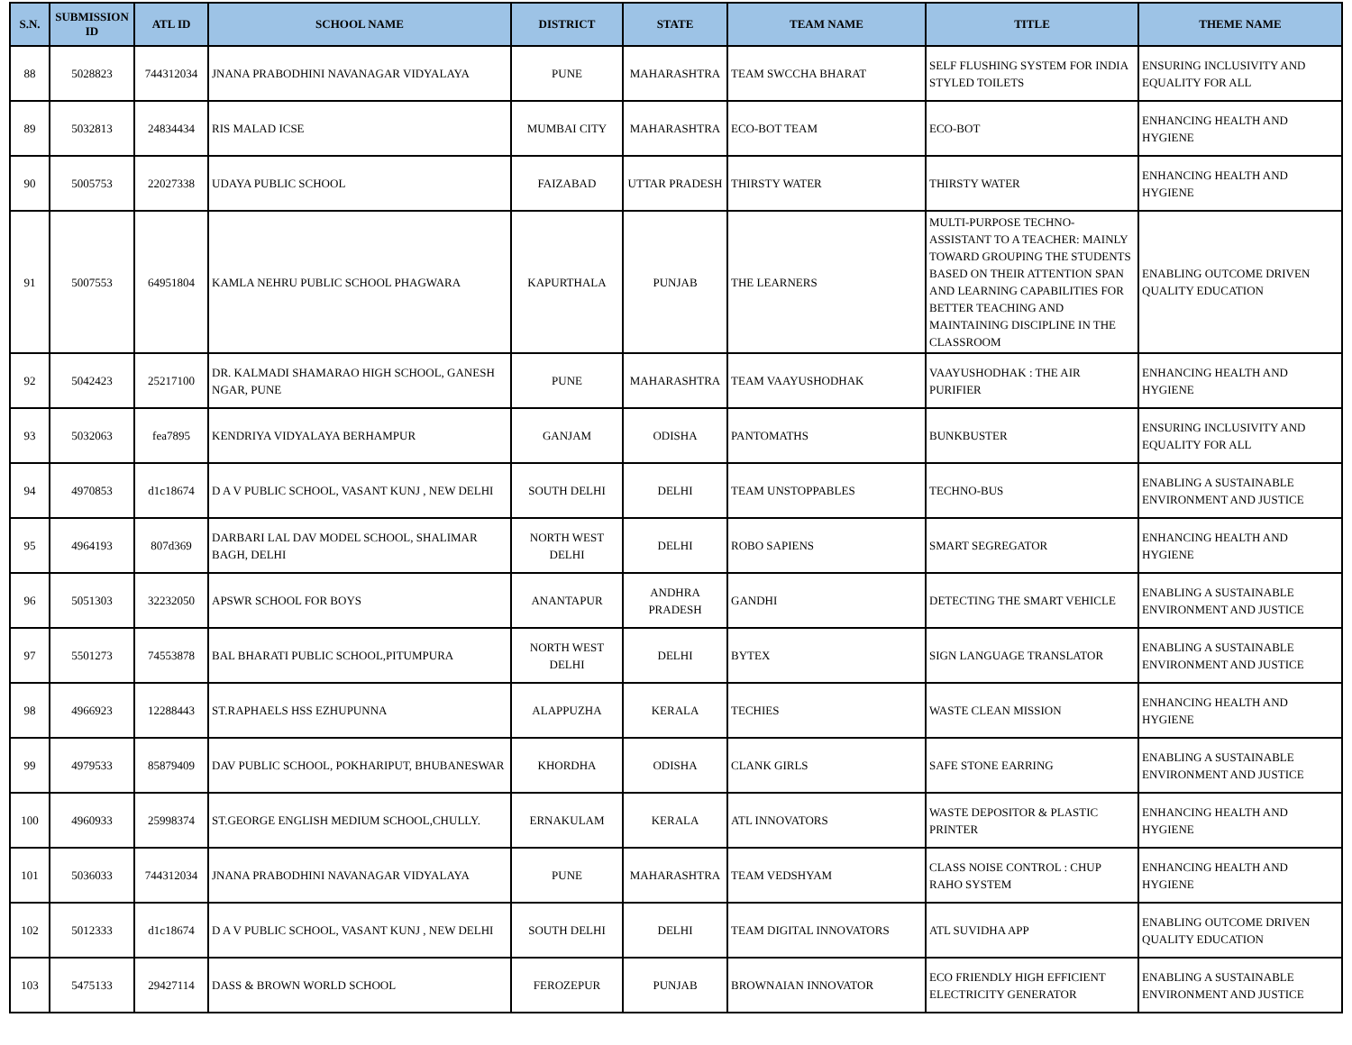| S.N. | SUBMISSION ID | ATL ID | SCHOOL NAME | DISTRICT | STATE | TEAM NAME | TITLE | THEME NAME |
| --- | --- | --- | --- | --- | --- | --- | --- | --- |
| 88 | 5028823 | 744312034 | JNANA PRABODHINI NAVANAGAR VIDYALAYA | PUNE | MAHARASHTRA | TEAM SWCCHA BHARAT | SELF FLUSHING SYSTEM FOR INDIA STYLED TOILETS | ENSURING INCLUSIVITY AND EQUALITY FOR ALL |
| 89 | 5032813 | 24834434 | RIS MALAD ICSE | MUMBAI CITY | MAHARASHTRA | ECO-BOT TEAM | ECO-BOT | ENHANCING HEALTH AND HYGIENE |
| 90 | 5005753 | 22027338 | UDAYA PUBLIC SCHOOL | FAIZABAD | UTTAR PRADESH | THIRSTY WATER | THIRSTY WATER | ENHANCING HEALTH AND HYGIENE |
| 91 | 5007553 | 64951804 | KAMLA NEHRU PUBLIC SCHOOL PHAGWARA | KAPURTHALA | PUNJAB | THE LEARNERS | MULTI-PURPOSE TECHNO-ASSISTANT TO A TEACHER: MAINLY TOWARD GROUPING THE STUDENTS BASED ON THEIR ATTENTION SPAN AND LEARNING CAPABILITIES FOR BETTER TEACHING AND MAINTAINING DISCIPLINE IN THE CLASSROOM | ENABLING OUTCOME DRIVEN QUALITY EDUCATION |
| 92 | 5042423 | 25217100 | DR. KALMADI SHAMARAO HIGH SCHOOL, GANESH NGAR, PUNE | PUNE | MAHARASHTRA | TEAM VAAYUSHODHAK | VAAYUSHODHAK : THE AIR PURIFIER | ENHANCING HEALTH AND HYGIENE |
| 93 | 5032063 | fea7895 | KENDRIYA VIDYALAYA BERHAMPUR | GANJAM | ODISHA | PANTOMATHS | BUNKBUSTER | ENSURING INCLUSIVITY AND EQUALITY FOR ALL |
| 94 | 4970853 | d1c18674 | D A V PUBLIC SCHOOL, VASANT KUNJ , NEW DELHI | SOUTH DELHI | DELHI | TEAM UNSTOPPABLES | TECHNO-BUS | ENABLING A SUSTAINABLE ENVIRONMENT AND JUSTICE |
| 95 | 4964193 | 807d369 | DARBARI LAL DAV MODEL SCHOOL, SHALIMAR BAGH, DELHI | NORTH WEST DELHI | DELHI | ROBO SAPIENS | SMART SEGREGATOR | ENHANCING HEALTH AND HYGIENE |
| 96 | 5051303 | 32232050 | APSWR SCHOOL FOR BOYS | ANANTAPUR | ANDHRA PRADESH | GANDHI | DETECTING THE SMART VEHICLE | ENABLING A SUSTAINABLE ENVIRONMENT AND JUSTICE |
| 97 | 5501273 | 74553878 | BAL BHARATI PUBLIC SCHOOL,PITUMPURA | NORTH WEST DELHI | DELHI | BYTEX | SIGN LANGUAGE TRANSLATOR | ENABLING A SUSTAINABLE ENVIRONMENT AND JUSTICE |
| 98 | 4966923 | 12288443 | ST.RAPHAELS HSS EZHUPUNNA | ALAPPUZHA | KERALA | TECHIES | WASTE CLEAN MISSION | ENHANCING HEALTH AND HYGIENE |
| 99 | 4979533 | 85879409 | DAV PUBLIC SCHOOL, POKHARIPUT, BHUBANESWAR | KHORDHA | ODISHA | CLANK GIRLS | SAFE STONE EARRING | ENABLING A SUSTAINABLE ENVIRONMENT AND JUSTICE |
| 100 | 4960933 | 25998374 | ST.GEORGE ENGLISH MEDIUM SCHOOL,CHULLY. | ERNAKULAM | KERALA | ATL INNOVATORS | WASTE DEPOSITOR & PLASTIC PRINTER | ENHANCING HEALTH AND HYGIENE |
| 101 | 5036033 | 744312034 | JNANA PRABODHINI NAVANAGAR VIDYALAYA | PUNE | MAHARASHTRA | TEAM VEDSHYAM | CLASS NOISE CONTROL : CHUP RAHO SYSTEM | ENHANCING HEALTH AND HYGIENE |
| 102 | 5012333 | d1c18674 | D A V PUBLIC SCHOOL, VASANT KUNJ , NEW DELHI | SOUTH DELHI | DELHI | TEAM DIGITAL INNOVATORS | ATL SUVIDHA APP | ENABLING OUTCOME DRIVEN QUALITY EDUCATION |
| 103 | 5475133 | 29427114 | DASS & BROWN WORLD SCHOOL | FEROZEPUR | PUNJAB | BROWNAIAN INNOVATOR | ECO FRIENDLY HIGH EFFICIENT ELECTRICITY GENERATOR | ENABLING A SUSTAINABLE ENVIRONMENT AND JUSTICE |